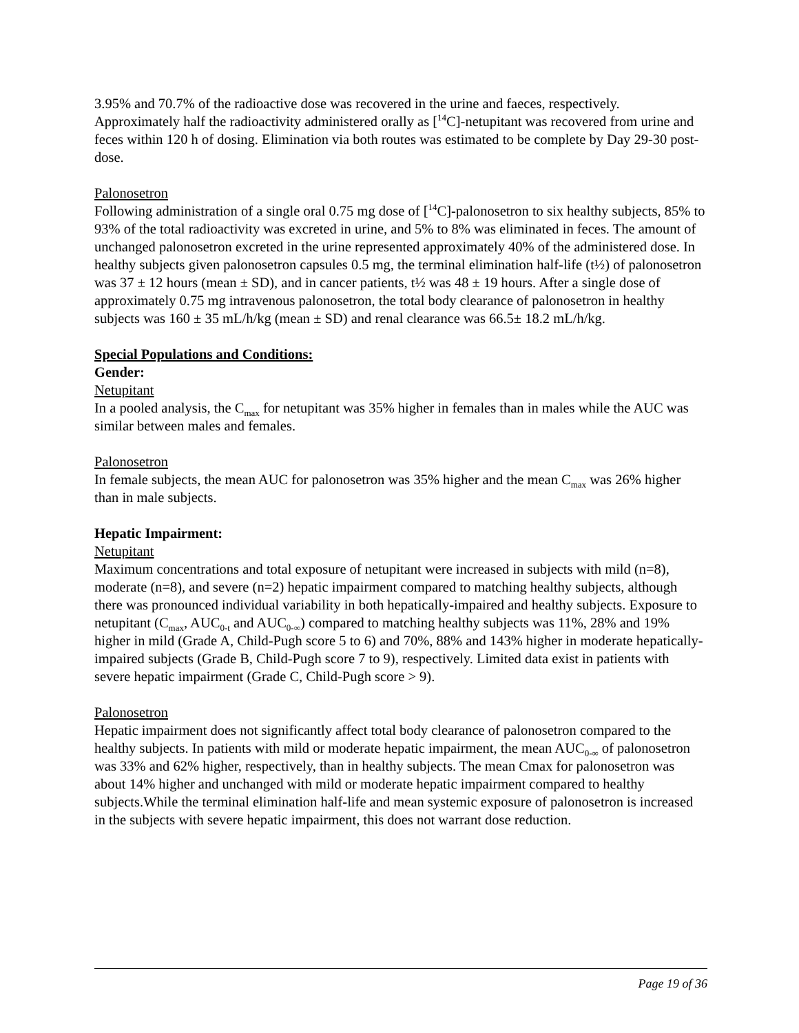3.95% and 70.7% of the radioactive dose was recovered in the urine and faeces, respectively. Approximately half the radioactivity administered orally as [<sup>14</sup>C]-netupitant was recovered from urine and feces within 120 h of dosing. Elimination via both routes was estimated to be complete by Day 29-30 post-dose.
Palonosetron
Following administration of a single oral 0.75 mg dose of [<sup>14</sup>C]-palonosetron to six healthy subjects, 85% to 93% of the total radioactivity was excreted in urine, and 5% to 8% was eliminated in feces. The amount of unchanged palonosetron excreted in the urine represented approximately 40% of the administered dose. In healthy subjects given palonosetron capsules 0.5 mg, the terminal elimination half-life (t½) of palonosetron was 37 ± 12 hours (mean ± SD), and in cancer patients, t½ was 48 ± 19 hours. After a single dose of approximately 0.75 mg intravenous palonosetron, the total body clearance of palonosetron in healthy subjects was 160 ± 35 mL/h/kg (mean ± SD) and renal clearance was 66.5± 18.2 mL/h/kg.
Special Populations and Conditions:
Gender:
Netupitant
In a pooled analysis, the C<sub>max</sub> for netupitant was 35% higher in females than in males while the AUC was similar between males and females.
Palonosetron
In female subjects, the mean AUC for palonosetron was 35% higher and the mean C<sub>max</sub> was 26% higher than in male subjects.
Hepatic Impairment:
Netupitant
Maximum concentrations and total exposure of netupitant were increased in subjects with mild (n=8), moderate (n=8), and severe (n=2) hepatic impairment compared to matching healthy subjects, although there was pronounced individual variability in both hepatically-impaired and healthy subjects. Exposure to netupitant (C<sub>max</sub>, AUC<sub>0-t</sub> and AUC<sub>0-∞</sub>) compared to matching healthy subjects was 11%, 28% and 19% higher in mild (Grade A, Child-Pugh score 5 to 6) and 70%, 88% and 143% higher in moderate hepatically-impaired subjects (Grade B, Child-Pugh score 7 to 9), respectively. Limited data exist in patients with severe hepatic impairment (Grade C, Child-Pugh score > 9).
Palonosetron
Hepatic impairment does not significantly affect total body clearance of palonosetron compared to the healthy subjects. In patients with mild or moderate hepatic impairment, the mean AUC<sub>0-∞</sub> of palonosetron was 33% and 62% higher, respectively, than in healthy subjects. The mean Cmax for palonosetron was about 14% higher and unchanged with mild or moderate hepatic impairment compared to healthy subjects.While the terminal elimination half-life and mean systemic exposure of palonosetron is increased in the subjects with severe hepatic impairment, this does not warrant dose reduction.
Page 19 of 36